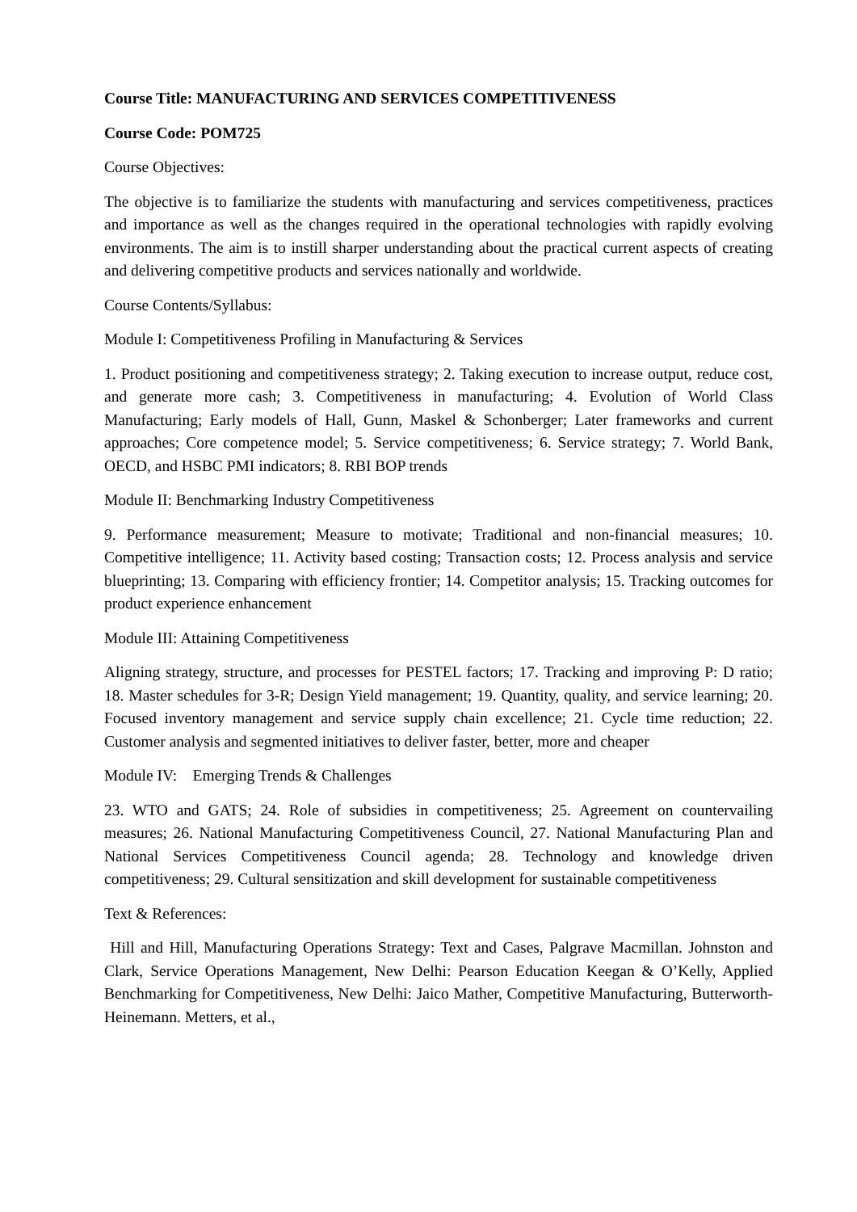Course Title: MANUFACTURING AND SERVICES COMPETITIVENESS
Course Code: POM725
Course Objectives:
The objective is to familiarize the students with manufacturing and services competitiveness, practices and importance as well as the changes required in the operational technologies with rapidly evolving environments. The aim is to instill sharper understanding about the practical current aspects of creating and delivering competitive products and services nationally and worldwide.
Course Contents/Syllabus:
Module I: Competitiveness Profiling in Manufacturing & Services
1. Product positioning and competitiveness strategy; 2. Taking execution to increase output, reduce cost, and generate more cash; 3. Competitiveness in manufacturing; 4. Evolution of World Class Manufacturing; Early models of Hall, Gunn, Maskel & Schonberger; Later frameworks and current approaches; Core competence model; 5. Service competitiveness; 6. Service strategy; 7. World Bank, OECD, and HSBC PMI indicators; 8. RBI BOP trends
Module II: Benchmarking Industry Competitiveness
9. Performance measurement; Measure to motivate; Traditional and non-financial measures; 10. Competitive intelligence; 11. Activity based costing; Transaction costs; 12. Process analysis and service blueprinting; 13. Comparing with efficiency frontier; 14. Competitor analysis; 15. Tracking outcomes for product experience enhancement
Module III: Attaining Competitiveness
Aligning strategy, structure, and processes for PESTEL factors; 17. Tracking and improving P: D ratio; 18. Master schedules for 3-R; Design Yield management; 19. Quantity, quality, and service learning; 20. Focused inventory management and service supply chain excellence; 21. Cycle time reduction; 22. Customer analysis and segmented initiatives to deliver faster, better, more and cheaper
Module IV: Emerging Trends & Challenges
23. WTO and GATS; 24. Role of subsidies in competitiveness; 25. Agreement on countervailing measures; 26. National Manufacturing Competitiveness Council, 27. National Manufacturing Plan and National Services Competitiveness Council agenda; 28. Technology and knowledge driven competitiveness; 29. Cultural sensitization and skill development for sustainable competitiveness
Text & References:
Hill and Hill, Manufacturing Operations Strategy: Text and Cases, Palgrave Macmillan. Johnston and Clark, Service Operations Management, New Delhi: Pearson Education Keegan & O’Kelly, Applied Benchmarking for Competitiveness, New Delhi: Jaico Mather, Competitive Manufacturing, Butterworth-Heinemann. Metters, et al.,